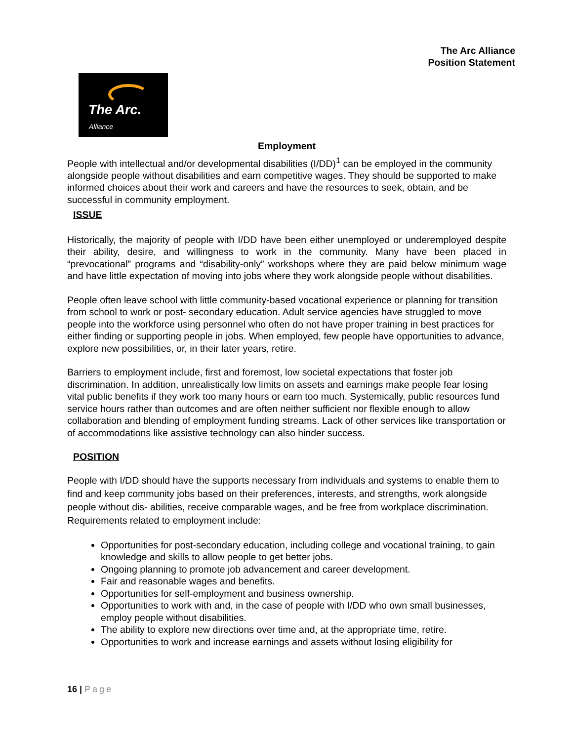The Arc Alliance
Position Statement
The Arc.
Alliance
Employment
People with intellectual and/or developmental disabilities (I/DD)<sup>1</sup> can be employed in the community alongside people without disabilities and earn competitive wages. They should be supported to make informed choices about their work and careers and have the resources to seek, obtain, and be successful in community employment.
ISSUE
Historically, the majority of people with I/DD have been either unemployed or underemployed despite their ability, desire, and willingness to work in the community. Many have been placed in “prevocational” programs and “disability-only” workshops where they are paid below minimum wage and have little expectation of moving into jobs where they work alongside people without disabilities.
People often leave school with little community-based vocational experience or planning for transition from school to work or post- secondary education. Adult service agencies have struggled to move people into the workforce using personnel who often do not have proper training in best practices for either finding or supporting people in jobs. When employed, few people have opportunities to advance, explore new possibilities, or, in their later years, retire.
Barriers to employment include, first and foremost, low societal expectations that foster job discrimination. In addition, unrealistically low limits on assets and earnings make people fear losing vital public benefits if they work too many hours or earn too much. Systemically, public resources fund service hours rather than outcomes and are often neither sufficient nor flexible enough to allow collaboration and blending of employment funding streams. Lack of other services like transportation or of accommodations like assistive technology can also hinder success.
POSITION
People with I/DD should have the supports necessary from individuals and systems to enable them to find and keep community jobs based on their preferences, interests, and strengths, work alongside people without dis- abilities, receive comparable wages, and be free from workplace discrimination. Requirements related to employment include:
Opportunities for post-secondary education, including college and vocational training, to gain knowledge and skills to allow people to get better jobs.
Ongoing planning to promote job advancement and career development.
Fair and reasonable wages and benefits.
Opportunities for self-employment and business ownership.
Opportunities to work with and, in the case of people with I/DD who own small businesses, employ people without disabilities.
The ability to explore new directions over time and, at the appropriate time, retire.
Opportunities to work and increase earnings and assets without losing eligibility for
16 | Page